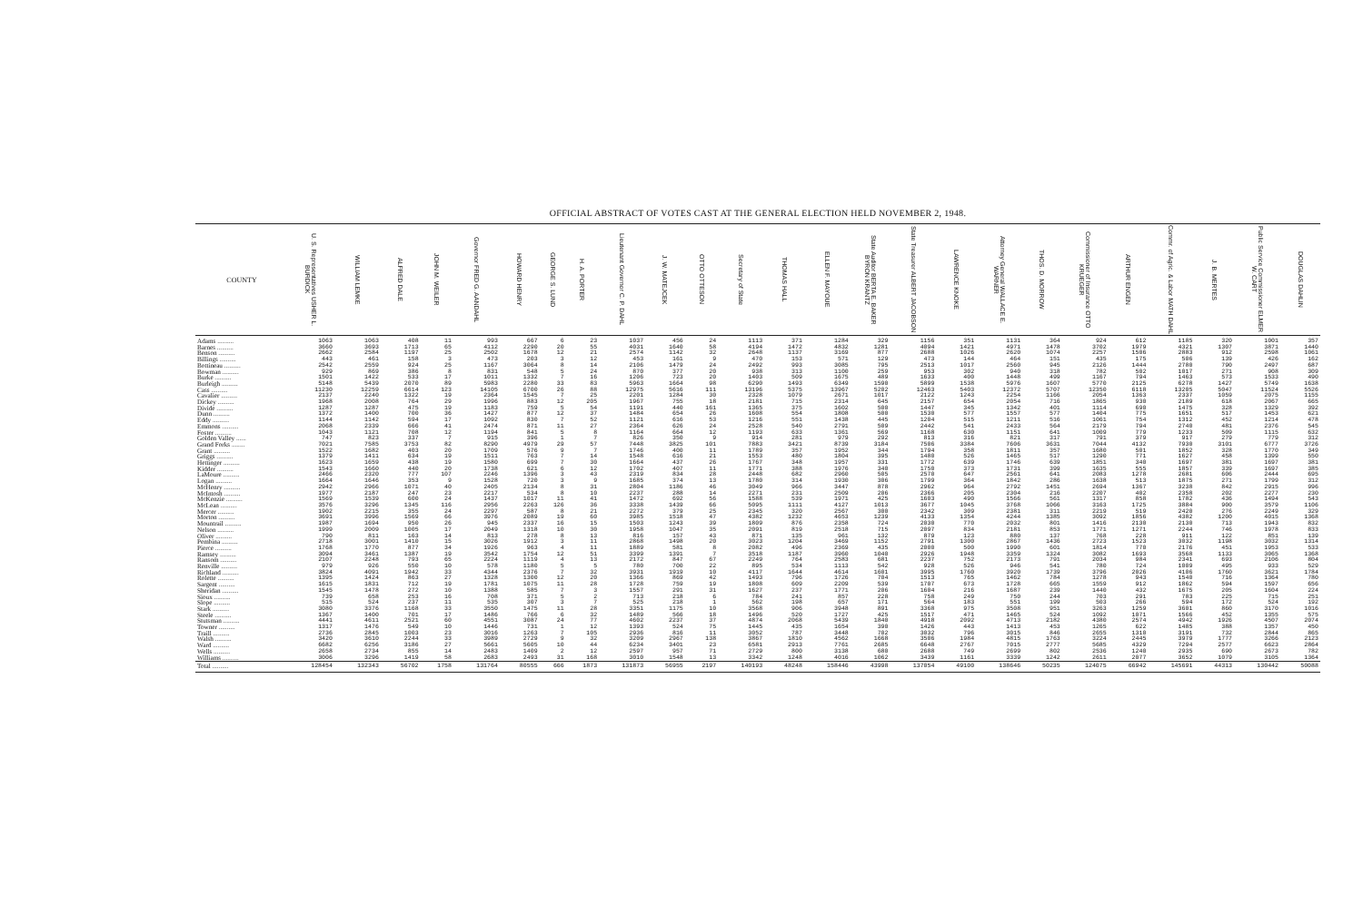OFFICIAL ABSTRACT OF VOTES CAST AT THE GENERAL ELECTION HELD NOVEMBER 2, 1948.
| COUNTY | U. S. Representatives USHER L. BURDICK | WILLIAM LEMKE | ALFRED DALE | JOHN M. WEILER | Governor FRED G. AANDAHL | HOWARD HENRY | GEORGE S. LUND | H. A. PORTER | Lieutenant Governor C. P. DAHL | J. W. MATEJCEK | OTTO OTTESON | Secretary of State | THOMAS HALL | ELLEN F. MAYOUE | State Auditor BERTA E. BAKER BYRON KRANTZ | State Treasurer ALBERT JACOBSON | LAWRENCE KNOKE | Attorney General WALLACE E. WARNER | THOS. D. MORROW | Commissioner of Insurance OTTO KRUEGER | ARTHUR ENGEN | Commr. of Agric. & Labor MATH DAHL | J. B. MERTES | Public Service Commissioner ELMER W. CART | DOUGLAS DAHLIN |
| --- | --- | --- | --- | --- | --- | --- | --- | --- | --- | --- | --- | --- | --- | --- | --- | --- | --- | --- | --- | --- | --- | --- | --- | --- | --- |
| Adams .......... | 1063 | 1063 | 408 | 11 | 993 | 667 | 6 | 23 | 1037 | 456 | 24 | 1113 | 371 | 1284 | 329 | 1156 | 351 | 1131 | 364 | 924 | 612 | 1185 | 320 | 1001 | 357 |
| Barnes .......... | 3660 | 3693 | 1713 | 65 | 4112 | 2290 | 20 | 55 | 4031 | 1640 | 58 | 4194 | 1472 | 4832 | 1281 | 4094 | 1421 | 4971 | 1478 | 3702 | 1979 | 4321 | 1307 | 3871 | 1440 |
| Benson .......... | 2662 | 2584 | 1197 | 25 | 2502 | 1678 | 12 | 21 | 2574 | 1142 | 32 | 2648 | 1137 | 3169 | 877 | 2688 | 1026 | 2620 | 1074 | 2257 | 1506 | 2883 | 912 | 2598 | 1061 |
| Billings .......... | 443 | 461 | 158 | 3 | 473 | 203 | 3 | 12 | 453 | 161 | 9 | 470 | 153 | 571 | 129 | 473 | 144 | 464 | 151 | 435 | 175 | 506 | 139 | 426 | 162 |
| Bottineau .......... | 2542 | 2559 | 924 | 25 | 1167 | 3064 | 8 | 14 | 2106 | 1479 | 24 | 2492 | 993 | 3085 | 795 | 2513 | 1017 | 2560 | 945 | 2126 | 1444 | 2780 | 790 | 2497 | 687 |
| Bowman .......... | 929 | 869 | 386 | 8 | 831 | 548 | 5 | 24 | 870 | 377 | 20 | 938 | 313 | 1100 | 259 | 953 | 302 | 940 | 318 | 782 | 502 | 1017 | 271 | 908 | 309 |
| Burke .......... | 1501 | 1422 | 533 | 17 | 1011 | 1332 | 7 | 16 | 1206 | 723 | 20 | 1403 | 509 | 1675 | 489 | 1633 | 400 | 1448 | 499 | 1167 | 794 | 1463 | 573 | 1533 | 490 |
| Burleigh .......... | 5148 | 5439 | 2070 | 89 | 5983 | 2280 | 33 | 83 | 5963 | 1664 | 98 | 6290 | 1493 | 6349 | 1590 | 5899 | 1538 | 5976 | 1607 | 5770 | 2125 | 6278 | 1427 | 5749 | 1638 |
| Cass .......... | 11230 | 12259 | 6614 | 123 | 14105 | 6700 | 26 | 88 | 12975 | 5616 | 111 | 13196 | 5375 | 13967 | 5202 | 12463 | 5403 | 12372 | 5707 | 12350 | 6118 | 13205 | 5047 | 11524 | 5526 |
| Cavalier .......... | 2137 | 2240 | 1322 | 19 | 2364 | 1545 | 7 | 25 | 2201 | 1284 | 30 | 2328 | 1079 | 2671 | 1017 | 2122 | 1243 | 2254 | 1166 | 2054 | 1363 | 2337 | 1059 | 2075 | 1155 |
| Dickey .......... | 1968 | 2008 | 764 | 29 | 1996 | 883 | 12 | 205 | 1967 | 755 | 18 | 2181 | 715 | 2314 | 645 | 2157 | 654 | 2054 | 716 | 1865 | 930 | 2189 | 618 | 2067 | 665 |
| Divide .......... | 1287 | 1287 | 475 | 19 | 1183 | 759 | 5 | 54 | 1191 | 440 | 161 | 1365 | 375 | 1602 | 500 | 1447 | 345 | 1342 | 401 | 1114 | 690 | 1475 | 328 | 1329 | 392 |
| Dunn .......... | 1372 | 1400 | 700 | 36 | 1427 | 877 | 12 | 37 | 1484 | 654 | 26 | 1608 | 554 | 1808 | 500 | 1530 | 577 | 1557 | 577 | 1404 | 775 | 1651 | 517 | 1453 | 621 |
| Eddy .......... | 1144 | 1142 | 594 | 17 | 1092 | 830 | 7 | 52 | 1121 | 616 | 53 | 1216 | 551 | 1438 | 445 | 1204 | 515 | 1211 | 516 | 1061 | 754 | 1312 | 452 | 1214 | 478 |
| Emmons .......... | 2068 | 2339 | 666 | 41 | 2474 | 871 | 11 | 27 | 2364 | 626 | 24 | 2528 | 540 | 2791 | 509 | 2442 | 541 | 2433 | 564 | 2179 | 794 | 2740 | 481 | 2376 | 545 |
| Foster .......... | 1043 | 1121 | 708 | 12 | 1194 | 841 | 5 | 8 | 1164 | 664 | 12 | 1193 | 633 | 1361 | 569 | 1168 | 630 | 1151 | 641 | 1009 | 779 | 1233 | 509 | 1115 | 632 |
| Golden Valley ...... | 747 | 823 | 337 | 7 | 915 | 396 | 1 | 7 | 826 | 350 | 9 | 914 | 281 | 979 | 292 | 813 | 316 | 821 | 317 | 791 | 379 | 917 | 279 | 779 | 312 |
| Grand Forks ........ | 7021 | 7585 | 3753 | 82 | 8290 | 4979 | 29 | 57 | 7448 | 3825 | 101 | 7883 | 3421 | 8739 | 3184 | 7506 | 3384 | 7606 | 3631 | 7044 | 4132 | 7930 | 3101 | 6777 | 3726 |
| Grant .......... | 1522 | 1682 | 403 | 20 | 1709 | 576 | 9 | 7 | 1746 | 400 | 11 | 1789 | 357 | 1952 | 344 | 1794 | 358 | 1811 | 357 | 1680 | 501 | 1852 | 328 | 1770 | 349 |
| Griggs .......... | 1379 | 1411 | 634 | 19 | 1511 | 763 | 7 | 14 | 1548 | 616 | 21 | 1553 | 480 | 1804 | 395 | 1480 | 526 | 1465 | 517 | 1290 | 771 | 1627 | 458 | 1399 | 550 |
| Hettinger .......... | 1623 | 1659 | 438 | 19 | 1580 | 699 | 7 | 30 | 1664 | 437 | 26 | 1767 | 348 | 1957 | 331 | 1772 | 639 | 1746 | 639 | 1851 | 340 | 1697 | 381 | 1697 | 381 |
| Kidder .......... | 1543 | 1660 | 440 | 20 | 1738 | 621 | 6 | 12 | 1702 | 407 | 11 | 1771 | 388 | 1976 | 340 | 1750 | 373 | 1731 | 399 | 1635 | 555 | 1857 | 339 | 1697 | 385 |
| LaMoure .......... | 2466 | 2320 | 777 | 107 | 2246 | 1396 | 3 | 43 | 2319 | 834 | 28 | 2448 | 682 | 2960 | 505 | 2570 | 647 | 2561 | 641 | 2083 | 1278 | 2681 | 606 | 2444 | 695 |
| Logan .......... | 1664 | 1646 | 353 | 9 | 1528 | 720 | 3 | 9 | 1685 | 374 | 13 | 1780 | 314 | 1930 | 306 | 1799 | 364 | 1842 | 286 | 1638 | 513 | 1875 | 271 | 1799 | 312 |
| McHenry .......... | 2942 | 2966 | 1071 | 40 | 2405 | 2134 | 8 | 31 | 2804 | 1186 | 46 | 3049 | 966 | 3447 | 878 | 2962 | 964 | 2792 | 1451 | 2694 | 1367 | 3238 | 842 | 2915 | 996 |
| McIntosh .......... | 1977 | 2187 | 247 | 23 | 2217 | 534 | 8 | 10 | 2237 | 288 | 14 | 2271 | 231 | 2509 | 206 | 2366 | 205 | 2304 | 216 | 2207 | 402 | 2358 | 202 | 2277 | 230 |
| McKenzie .......... | 1569 | 1539 | 600 | 24 | 1437 | 1017 | 11 | 41 | 1472 | 692 | 56 | 1588 | 539 | 1971 | 425 | 1603 | 490 | 1566 | 561 | 1317 | 858 | 1782 | 436 | 1494 | 543 |
| McLean .......... | 3576 | 3296 | 1345 | 116 | 2956 | 2263 | 126 | 36 | 3338 | 1439 | 66 | 5095 | 1111 | 4127 | 1013 | 3677 | 1045 | 3768 | 1066 | 3163 | 1725 | 3884 | 900 | 3579 | 1106 |
| Mercer .......... | 1902 | 2215 | 355 | 24 | 2297 | 587 | 8 | 21 | 2272 | 379 | 25 | 2345 | 320 | 2567 | 300 | 2342 | 309 | 2381 | 311 | 2219 | 519 | 2420 | 276 | 2249 | 329 |
| Morton .......... | 3691 | 3996 | 1569 | 66 | 3976 | 2089 | 19 | 60 | 3985 | 1518 | 47 | 4382 | 1232 | 4653 | 1239 | 4133 | 1354 | 4244 | 1385 | 3092 | 1856 | 4382 | 1200 | 4015 | 1368 |
| Mountrail .......... | 1987 | 1694 | 950 | 26 | 945 | 2337 | 16 | 15 | 1503 | 1243 | 39 | 1809 | 876 | 2358 | 724 | 2030 | 770 | 2032 | 801 | 1416 | 2130 | 2130 | 713 | 1943 | 832 |
| Nelson .......... | 1999 | 2009 | 1005 | 17 | 2049 | 1318 | 10 | 30 | 1958 | 1047 | 35 | 2091 | 819 | 2518 | 715 | 2097 | 834 | 2181 | 853 | 1771 | 1271 | 2244 | 746 | 1978 | 833 |
| Oliver .......... | 790 | 811 | 163 | 14 | 813 | 278 | 8 | 13 | 816 | 157 | 43 | 871 | 135 | 961 | 132 | 879 | 123 | 880 | 137 | 768 | 228 | 911 | 122 | 851 | 139 |
| Pembina .......... | 2718 | 3001 | 1410 | 15 | 3026 | 1912 | 3 | 11 | 2868 | 1498 | 20 | 3023 | 1204 | 3469 | 1152 | 2791 | 1300 | 2867 | 1436 | 2723 | 1523 | 3032 | 1198 | 3032 | 1314 |
| Pierce .......... | 1768 | 1770 | 877 | 34 | 1926 | 963 | 4 | 11 | 1889 | 581 | 8 | 2082 | 496 | 2369 | 435 | 2000 | 500 | 1990 | 601 | 1814 | 770 | 2176 | 451 | 1953 | 533 |
| Ramsey .......... | 3094 | 3461 | 1387 | 19 | 3542 | 1754 | 12 | 51 | 3399 | 1391 | 7 | 3518 | 1187 | 3960 | 1040 | 2926 | 1948 | 3359 | 1324 | 3082 | 1693 | 3568 | 1133 | 3065 | 1368 |
| Ransom .......... | 2107 | 2248 | 793 | 65 | 2224 | 1119 | 4 | 13 | 2172 | 847 | 67 | 2249 | 764 | 2583 | 681 | 2237 | 752 | 2173 | 791 | 2034 | 984 | 2341 | 693 | 2106 | 804 |
| Renville .......... | 979 | 926 | 550 | 10 | 578 | 1180 | 5 | 5 | 780 | 700 | 22 | 895 | 534 | 1113 | 542 | 928 | 526 | 946 | 541 | 780 | 724 | 1009 | 495 | 933 | 529 |
| Richland .......... | 3824 | 4091 | 1942 | 33 | 4344 | 2376 | 7 | 32 | 3931 | 1919 | 10 | 4117 | 1644 | 4614 | 1601 | 3995 | 1760 | 3920 | 1739 | 3796 | 2026 | 4106 | 1760 | 3621 | 1784 |
| Rolette .......... | 1395 | 1424 | 863 | 27 | 1328 | 1300 | 12 | 20 | 1366 | 869 | 42 | 1493 | 796 | 1726 | 704 | 1513 | 765 | 1462 | 784 | 1278 | 943 | 1540 | 716 | 1364 | 780 |
| Sargent .......... | 1615 | 1831 | 712 | 19 | 1781 | 1075 | 11 | 28 | 1728 | 759 | 19 | 1808 | 609 | 2209 | 539 | 1707 | 673 | 1728 | 665 | 1559 | 912 | 1862 | 594 | 1597 | 656 |
| Sheridan .......... | 1545 | 1478 | 272 | 10 | 1388 | 585 | 7 | 3 | 1557 | 291 | 31 | 1627 | 237 | 1771 | 206 | 1604 | 216 | 1687 | 239 | 1440 | 432 | 1675 | 205 | 1604 | 224 |
| Sioux .......... | 739 | 658 | 253 | 16 | 708 | 371 | 5 | 2 | 713 | 218 | 6 | 784 | 241 | 857 | 228 | 758 | 249 | 750 | 244 | 703 | 291 | 783 | 225 | 715 | 251 |
| Slope .......... | 515 | 524 | 237 | 11 | 535 | 307 | 3 | 7 | 525 | 218 | 1 | 562 | 198 | 657 | 171 | 564 | 183 | 551 | 199 | 503 | 266 | 594 | 172 | 524 | 192 |
| Stark .......... | 3080 | 3376 | 1168 | 33 | 3550 | 1475 | 11 | 28 | 3351 | 1175 | 10 | 3568 | 906 | 3948 | 891 | 3368 | 975 | 3508 | 951 | 3263 | 1259 | 3601 | 860 | 3170 | 1016 |
| Steele .......... | 1367 | 1400 | 701 | 17 | 1486 | 766 | 6 | 32 | 1489 | 566 | 18 | 1496 | 520 | 1727 | 425 | 1517 | 471 | 1465 | 524 | 1092 | 1071 | 1566 | 452 | 1355 | 575 |
| Stutsman .......... | 4441 | 4611 | 2521 | 60 | 4551 | 3087 | 24 | 77 | 4602 | 2237 | 37 | 4874 | 2068 | 5439 | 1840 | 4918 | 2092 | 4713 | 2182 | 4380 | 2574 | 4942 | 1926 | 4507 | 2074 |
| Towner .......... | 1317 | 1476 | 549 | 10 | 1446 | 731 | 1 | 12 | 1393 | 524 | 75 | 1445 | 435 | 1654 | 390 | 1426 | 443 | 1413 | 453 | 1265 | 622 | 1485 | 388 | 1357 | 450 |
| Traill .......... | 2736 | 2845 | 1003 | 23 | 3016 | 1263 | 7 | 105 | 2936 | 816 | 11 | 3052 | 787 | 3448 | 702 | 3032 | 796 | 3015 | 846 | 2655 | 1310 | 3191 | 732 | 2844 | 865 |
| Walsh .......... | 3420 | 3610 | 2244 | 33 | 3989 | 2729 | 9 | 32 | 3209 | 2967 | 138 | 3867 | 1810 | 4562 | 1668 | 3506 | 1984 | 4815 | 1763 | 3224 | 2445 | 3979 | 1777 | 3266 | 2123 |
| Ward .......... | 6682 | 6256 | 3186 | 27 | 5661 | 5605 | 10 | 44 | 6234 | 3401 | 23 | 6581 | 2913 | 7761 | 2685 | 6648 | 2767 | 7015 | 2777 | 5685 | 4329 | 7294 | 2577 | 6623 | 2864 |
| Wells .......... | 2658 | 2734 | 855 | 14 | 2483 | 1409 | 2 | 12 | 2597 | 957 | 71 | 2729 | 800 | 3138 | 680 | 2688 | 749 | 2699 | 802 | 2536 | 1240 | 2935 | 690 | 2673 | 782 |
| Williams .......... | 3006 | 3296 | 1419 | 58 | 2683 | 2493 | 31 | 168 | 3010 | 1548 | 13 | 3342 | 1248 | 4016 | 1062 | 3439 | 1161 | 3339 | 1242 | 2611 | 2077 | 3652 | 1079 | 3105 | 1364 |
| Total .......... | 128454 | 132343 | 56702 | 1758 | 131764 | 80555 | 666 | 1873 | 131873 | 56955 | 2197 | 140193 | 48248 | 158446 | 43998 | 137054 | 49100 | 138646 | 50235 | 124075 | 66942 | 145691 | 44313 | 130442 | 50088 |